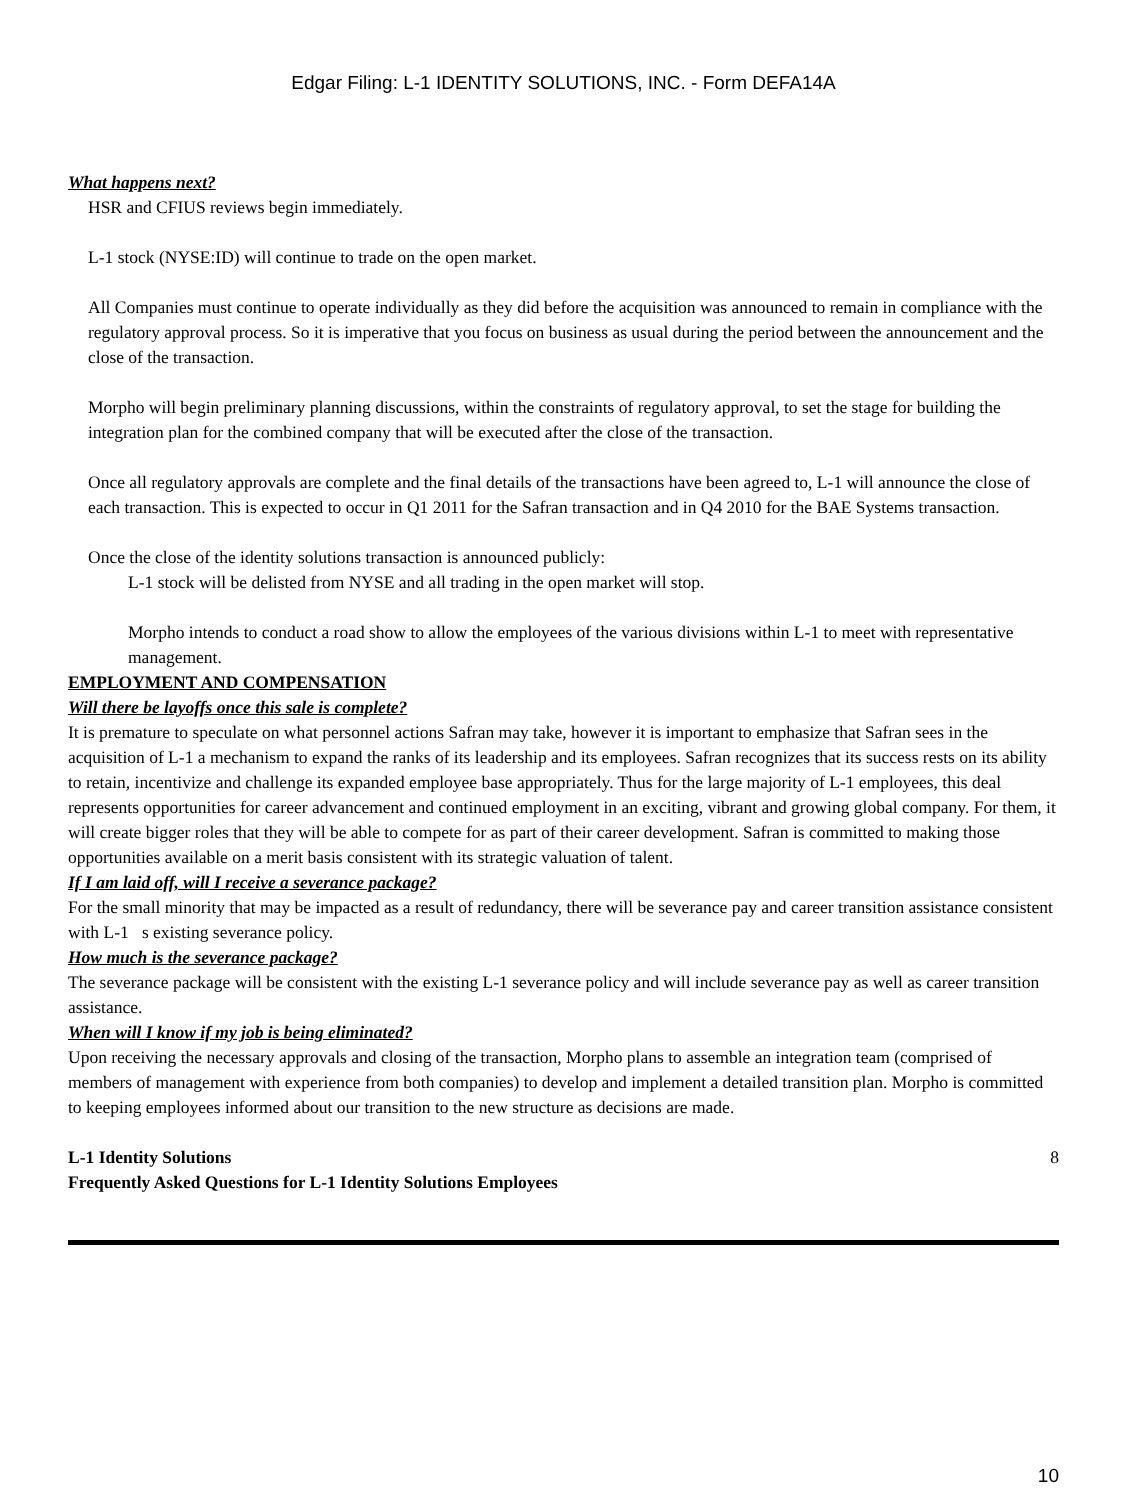Edgar Filing: L-1 IDENTITY SOLUTIONS, INC. - Form DEFA14A
What happens next?
HSR and CFIUS reviews begin immediately.
L-1 stock (NYSE:ID) will continue to trade on the open market.
All Companies must continue to operate individually as they did before the acquisition was announced to remain in compliance with the regulatory approval process. So it is imperative that you focus on business as usual during the period between the announcement and the close of the transaction.
Morpho will begin preliminary planning discussions, within the constraints of regulatory approval, to set the stage for building the integration plan for the combined company that will be executed after the close of the transaction.
Once all regulatory approvals are complete and the final details of the transactions have been agreed to, L-1 will announce the close of each transaction. This is expected to occur in Q1 2011 for the Safran transaction and in Q4 2010 for the BAE Systems transaction.
Once the close of the identity solutions transaction is announced publicly:
L-1 stock will be delisted from NYSE and all trading in the open market will stop.
Morpho intends to conduct a road show to allow the employees of the various divisions within L-1 to meet with representative management.
EMPLOYMENT AND COMPENSATION
Will there be layoffs once this sale is complete?
It is premature to speculate on what personnel actions Safran may take, however it is important to emphasize that Safran sees in the acquisition of L-1 a mechanism to expand the ranks of its leadership and its employees. Safran recognizes that its success rests on its ability to retain, incentivize and challenge its expanded employee base appropriately. Thus for the large majority of L-1 employees, this deal represents opportunities for career advancement and continued employment in an exciting, vibrant and growing global company. For them, it will create bigger roles that they will be able to compete for as part of their career development. Safran is committed to making those opportunities available on a merit basis consistent with its strategic valuation of talent.
If I am laid off, will I receive a severance package?
For the small minority that may be impacted as a result of redundancy, there will be severance pay and career transition assistance consistent with L-1 s existing severance policy.
How much is the severance package?
The severance package will be consistent with the existing L-1 severance policy and will include severance pay as well as career transition assistance.
When will I know if my job is being eliminated?
Upon receiving the necessary approvals and closing of the transaction, Morpho plans to assemble an integration team (comprised of members of management with experience from both companies) to develop and implement a detailed transition plan. Morpho is committed to keeping employees informed about our transition to the new structure as decisions are made.
L-1 Identity Solutions 8
Frequently Asked Questions for L-1 Identity Solutions Employees
10